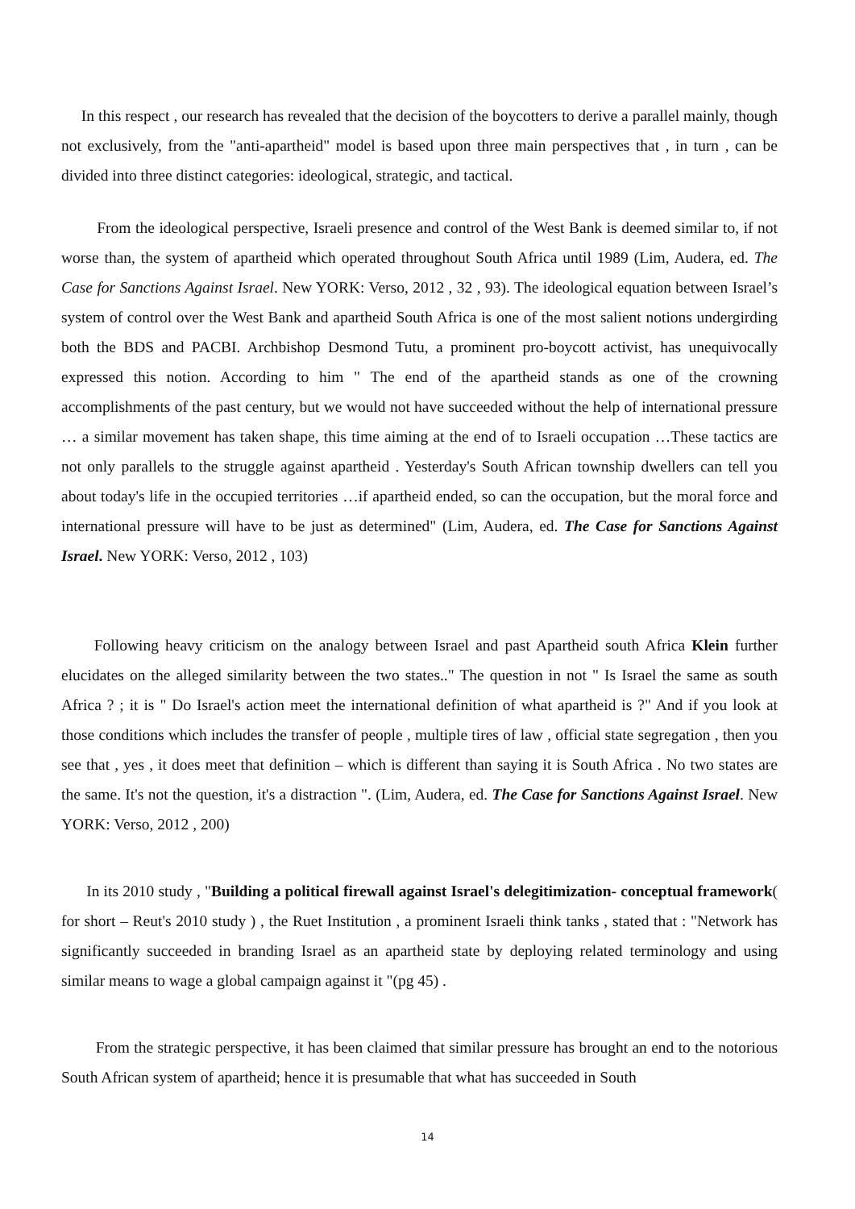In this respect , our research has revealed that the decision of the boycotters to derive a parallel mainly, though not exclusively, from the "anti-apartheid" model is based upon three main perspectives that , in turn , can be divided into three distinct categories: ideological, strategic, and tactical.
From the ideological perspective, Israeli presence and control of the West Bank is deemed similar to, if not worse than, the system of apartheid which operated throughout South Africa until 1989 (Lim, Audera, ed. The Case for Sanctions Against Israel. New YORK: Verso, 2012 , 32 , 93). The ideological equation between Israel’s system of control over the West Bank and apartheid South Africa is one of the most salient notions undergirding both the BDS and PACBI. Archbishop Desmond Tutu, a prominent pro-boycott activist, has unequivocally expressed this notion. According to him " The end of the apartheid stands as one of the crowning accomplishments of the past century, but we would not have succeeded without the help of international pressure … a similar movement has taken shape, this time aiming at the end of to Israeli occupation …These tactics are not only parallels to the struggle against apartheid . Yesterday's South African township dwellers can tell you about today's life in the occupied territories …if apartheid ended, so can the occupation, but the moral force and international pressure will have to be just as determined" (Lim, Audera, ed. The Case for Sanctions Against Israel. New YORK: Verso, 2012 , 103)
Following heavy criticism on the analogy between Israel and past Apartheid south Africa Klein further elucidates on the alleged similarity between the two states.." The question in not " Is Israel the same as south Africa ? ; it is " Do Israel's action meet the international definition of what apartheid is ?" And if you look at those conditions which includes the transfer of people , multiple tires of law , official state segregation , then you see that , yes , it does meet that definition – which is different than saying it is South Africa . No two states are the same. It's not the question, it's a distraction ". (Lim, Audera, ed. The Case for Sanctions Against Israel. New YORK: Verso, 2012 , 200)
In its 2010 study , "Building a political firewall against Israel's delegitimization- conceptual framework( for short – Reut's 2010 study ) , the Ruet Institution , a prominent Israeli think tanks , stated that : "Network has significantly succeeded in branding Israel as an apartheid state by deploying related terminology and using similar means to wage a global campaign against it "(pg 45) .
From the strategic perspective, it has been claimed that similar pressure has brought an end to the notorious South African system of apartheid; hence it is presumable that what has succeeded in South
14